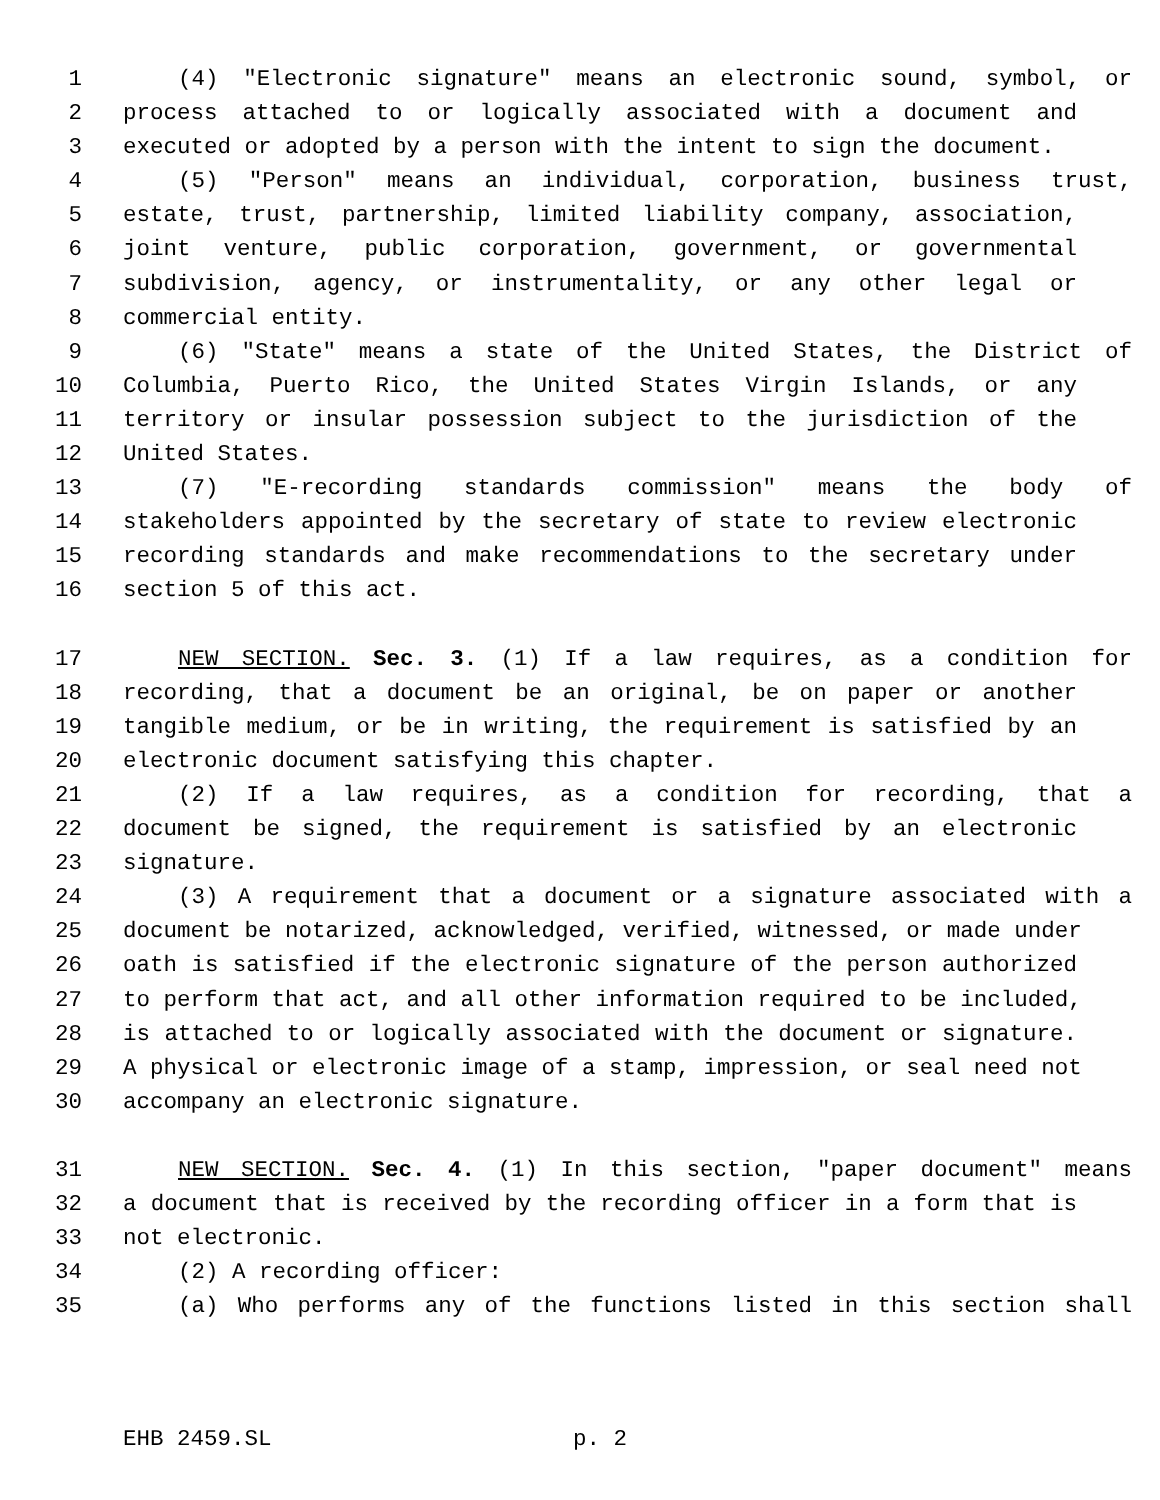1 (4) "Electronic signature" means an electronic sound, symbol, or
2 process attached to or logically associated with a document and
3 executed or adopted by a person with the intent to sign the document.
4 (5) "Person" means an individual, corporation, business trust,
5 estate, trust, partnership, limited liability company, association,
6 joint venture, public corporation, government, or governmental
7 subdivision, agency, or instrumentality, or any other legal or
8 commercial entity.
9 (6) "State" means a state of the United States, the District of
10 Columbia, Puerto Rico, the United States Virgin Islands, or any
11 territory or insular possession subject to the jurisdiction of the
12 United States.
13 (7) "E-recording standards commission" means the body of
14 stakeholders appointed by the secretary of state to review electronic
15 recording standards and make recommendations to the secretary under
16 section 5 of this act.
17 NEW SECTION. Sec. 3. (1) If a law requires, as a condition for
18 recording, that a document be an original, be on paper or another
19 tangible medium, or be in writing, the requirement is satisfied by an
20 electronic document satisfying this chapter.
21 (2) If a law requires, as a condition for recording, that a
22 document be signed, the requirement is satisfied by an electronic
23 signature.
24 (3) A requirement that a document or a signature associated with a
25 document be notarized, acknowledged, verified, witnessed, or made under
26 oath is satisfied if the electronic signature of the person authorized
27 to perform that act, and all other information required to be included,
28 is attached to or logically associated with the document or signature.
29 A physical or electronic image of a stamp, impression, or seal need not
30 accompany an electronic signature.
31 NEW SECTION. Sec. 4. (1) In this section, "paper document" means
32 a document that is received by the recording officer in a form that is
33 not electronic.
34 (2) A recording officer:
35 (a) Who performs any of the functions listed in this section shall
EHB 2459.SL p. 2